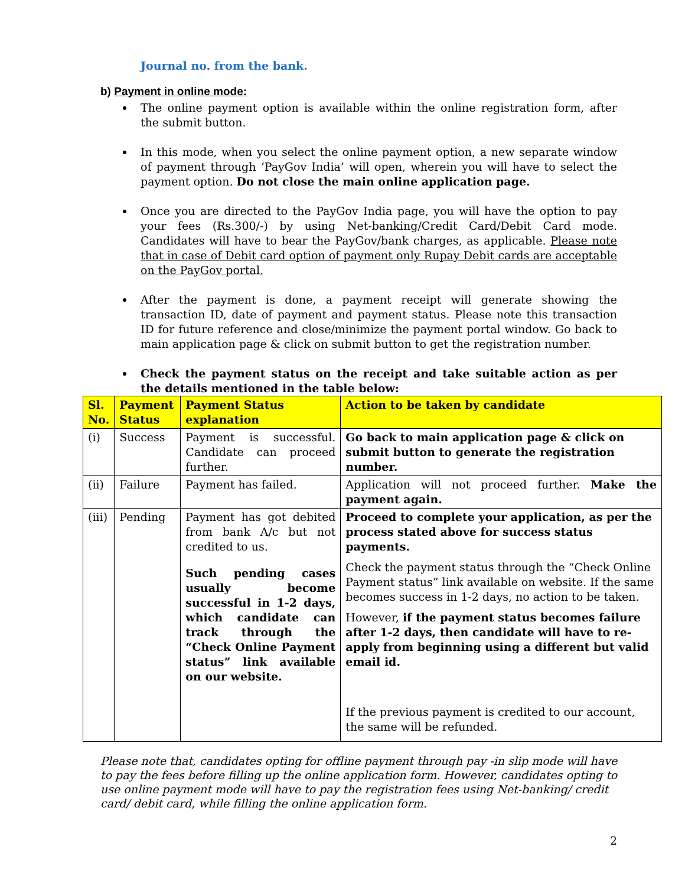Journal no. from the bank.
b) Payment in online mode:
The online payment option is available within the online registration form, after the submit button.
In this mode, when you select the online payment option, a new separate window of payment through ‘PayGov India’ will open, wherein you will have to select the payment option. Do not close the main online application page.
Once you are directed to the PayGov India page, you will have the option to pay your fees (Rs.300/-) by using Net-banking/Credit Card/Debit Card mode. Candidates will have to bear the PayGov/bank charges, as applicable. Please note that in case of Debit card option of payment only Rupay Debit cards are acceptable on the PayGov portal.
After the payment is done, a payment receipt will generate showing the transaction ID, date of payment and payment status. Please note this transaction ID for future reference and close/minimize the payment portal window. Go back to main application page & click on submit button to get the registration number.
Check the payment status on the receipt and take suitable action as per the details mentioned in the table below:
| Sl. No. | Payment Status | Payment Status explanation | Action to be taken by candidate |
| --- | --- | --- | --- |
| (i) | Success | Payment is successful. Candidate can proceed further. | Go back to main application page & click on submit button to generate the registration number. |
| (ii) | Failure | Payment has failed. | Application will not proceed further. Make the payment again. |
| (iii) | Pending | Payment has got debited from bank A/c but not credited to us. Such pending cases usually become successful in 1-2 days, which candidate can track through the “Check Online Payment status” link available on our website. | Proceed to complete your application, as per the process stated above for success status payments. Check the payment status through the “Check Online Payment status” link available on website. If the same becomes success in 1-2 days, no action to be taken. However, if the payment status becomes failure after 1-2 days, then candidate will have to re-apply from beginning using a different but valid email id. If the previous payment is credited to our account, the same will be refunded. |
Please note that, candidates opting for offline payment through pay -in slip mode will have to pay the fees before filling up the online application form. However, candidates opting to use online payment mode will have to pay the registration fees using Net-banking/ credit card/ debit card, while filling the online application form.
2